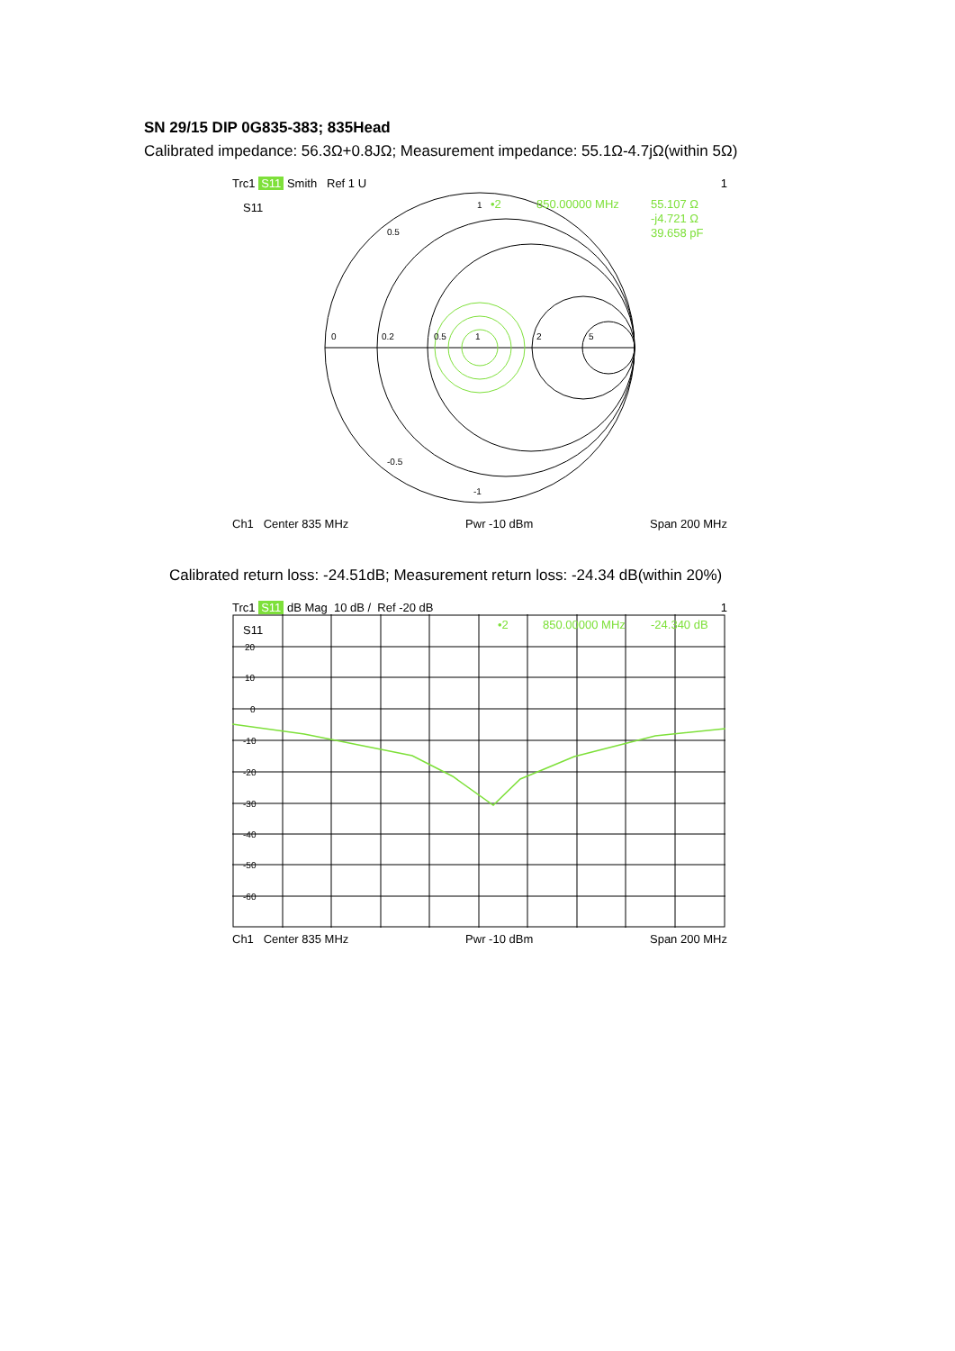SN 29/15 DIP 0G835-383; 835Head
Calibrated impedance: 56.3Ω+0.8JΩ; Measurement impedance: 55.1Ω-4.7jΩ(within 5Ω)
Trc1 S11 Smith Ref 1 U 1
S11
0
0.2
0.5
1
2
5
1
0.5
-0.5
-1
•2
850.00000 MHz
55.107 Ω
-j4.721 Ω
39.658 pF
Ch1 Center 835 MHz Pwr -10 dBm Span 200 MHz
Calibrated return loss: -24.51dB; Measurement return loss: -24.34 dB(within 20%)
Trc1 S11 dB Mag 10 dB / Ref -20 dB 1
20
10
0
-10
-20
-30
-40
-50
-60
S11
•2
850.00000 MHz
-24.340 dB
Ch1 Center 835 MHz Pwr -10 dBm Span 200 MHz